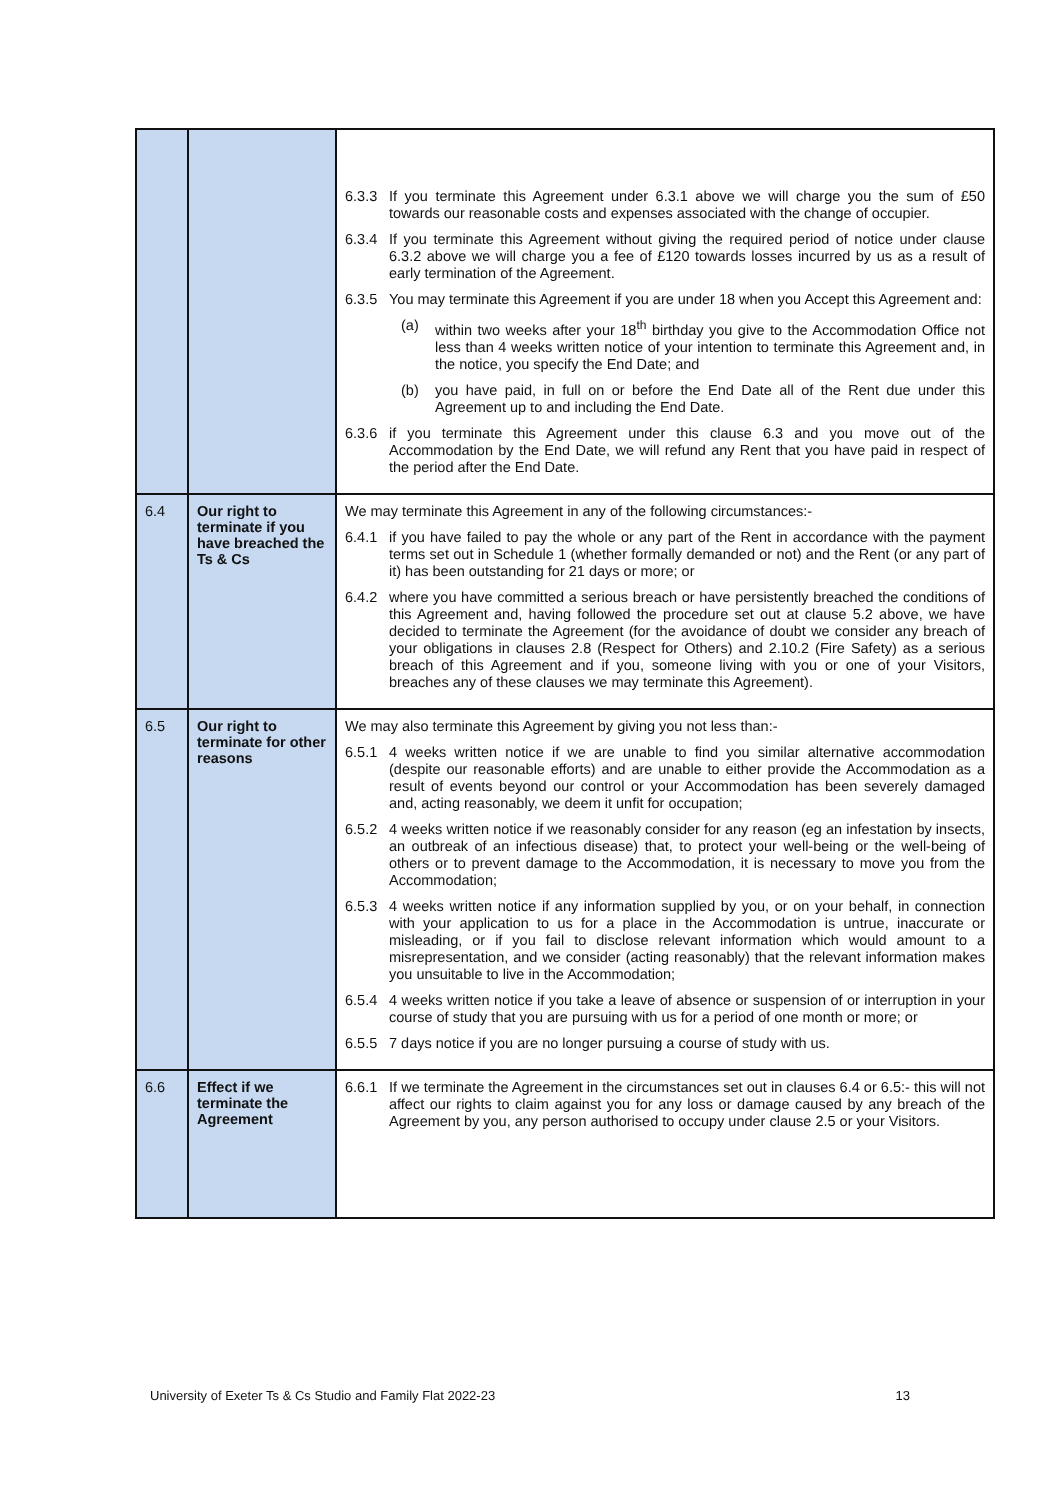| | | 6.3.3 If you terminate this Agreement under 6.3.1 above we will charge you the sum of £50 towards our reasonable costs and expenses associated with the change of occupier. 6.3.4 If you terminate this Agreement without giving the required period of notice under clause 6.3.2 above we will charge you a fee of £120 towards losses incurred by us as a result of early termination of the Agreement. 6.3.5 You may terminate this Agreement if you are under 18 when you Accept this Agreement and: (a) within two weeks after your 18<sup>th</sup> birthday you give to the Accommodation Office not less than 4 weeks written notice of your intention to terminate this Agreement and, in the notice, you specify the End Date; and (b) you have paid, in full on or before the End Date all of the Rent due under this Agreement up to and including the End Date. 6.3.6 if you terminate this Agreement under this clause 6.3 and you move out of the Accommodation by the End Date, we will refund any Rent that you have paid in respect of the period after the End Date. |
| 6.4 | Our right to terminate if you have breached the Ts & Cs | We may terminate this Agreement in any of the following circumstances:- 6.4.1 if you have failed to pay the whole or any part of the Rent in accordance with the payment terms set out in Schedule 1 (whether formally demanded or not) and the Rent (or any part of it) has been outstanding for 21 days or more; or 6.4.2 where you have committed a serious breach or have persistently breached the conditions of this Agreement and, having followed the procedure set out at clause 5.2 above, we have decided to terminate the Agreement (for the avoidance of doubt we consider any breach of your obligations in clauses 2.8 (Respect for Others) and 2.10.2 (Fire Safety) as a serious breach of this Agreement and if you, someone living with you or one of your Visitors, breaches any of these clauses we may terminate this Agreement). |
| 6.5 | Our right to terminate for other reasons | We may also terminate this Agreement by giving you not less than:- 6.5.1 4 weeks written notice if we are unable to find you similar alternative accommodation (despite our reasonable efforts) and are unable to either provide the Accommodation as a result of events beyond our control or your Accommodation has been severely damaged and, acting reasonably, we deem it unfit for occupation; 6.5.2 4 weeks written notice if we reasonably consider for any reason (eg an infestation by insects, an outbreak of an infectious disease) that, to protect your well-being or the well-being of others or to prevent damage to the Accommodation, it is necessary to move you from the Accommodation; 6.5.3 4 weeks written notice if any information supplied by you, or on your behalf, in connection with your application to us for a place in the Accommodation is untrue, inaccurate or misleading, or if you fail to disclose relevant information which would amount to a misrepresentation, and we consider (acting reasonably) that the relevant information makes you unsuitable to live in the Accommodation; 6.5.4 4 weeks written notice if you take a leave of absence or suspension of or interruption in your course of study that you are pursuing with us for a period of one month or more; or 6.5.5 7 days notice if you are no longer pursuing a course of study with us. |
| 6.6 | Effect if we terminate the Agreement | 6.6.1 If we terminate the Agreement in the circumstances set out in clauses 6.4 or 6.5:- this will not affect our rights to claim against you for any loss or damage caused by any breach of the Agreement by you, any person authorised to occupy under clause 2.5 or your Visitors. |
University of Exeter Ts & Cs Studio and Family Flat 2022-23 13